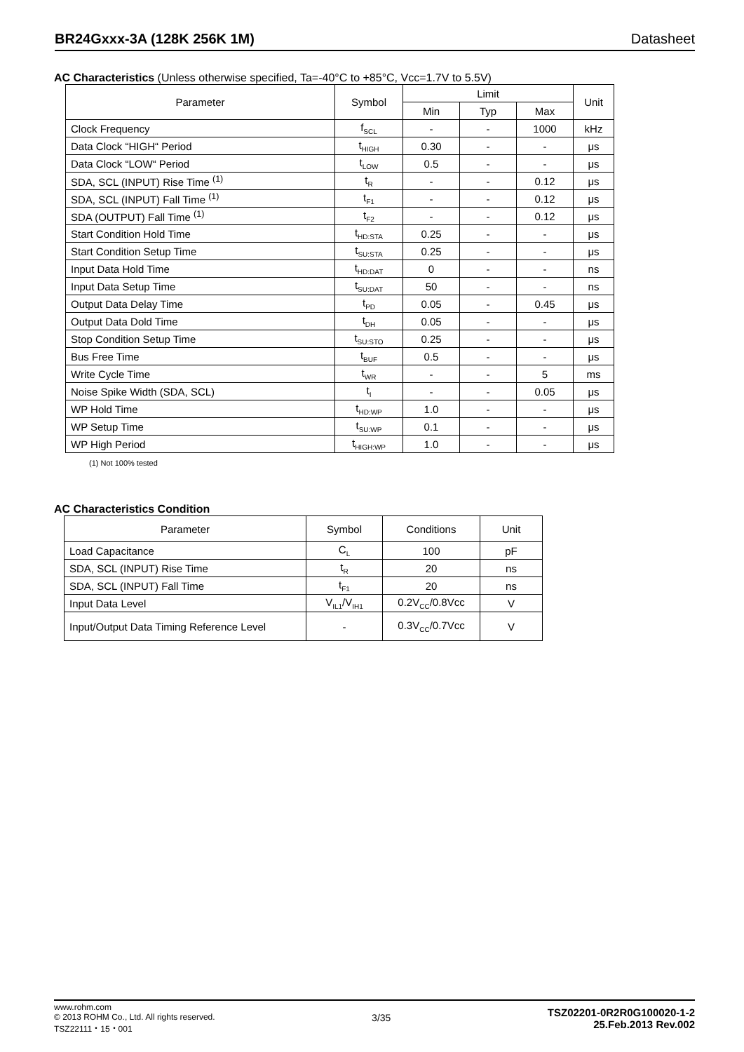BR24Gxxx-3A (128K 256K 1M) Datasheet
AC Characteristics (Unless otherwise specified, Ta=-40°C to +85°C, Vcc=1.7V to 5.5V)
| Parameter | Symbol | Limit | | | Unit |
| --- | --- | --- | --- | --- | --- |
| | | Min | Typ | Max | |
| Clock Frequency | f<sub>SCL</sub> | - | - | 1000 | kHz |
| Data Clock “HIGH“ Period | t<sub>HIGH</sub> | 0.30 | - | - | μs |
| Data Clock “LOW“ Period | t<sub>LOW</sub> | 0.5 | - | - | μs |
| SDA, SCL (INPUT) Rise Time <sup>(1)</sup> | t<sub>R</sub> | - | - | 0.12 | μs |
| SDA, SCL (INPUT) Fall Time <sup>(1)</sup> | t<sub>F1</sub> | - | - | 0.12 | μs |
| SDA (OUTPUT) Fall Time <sup>(1)</sup> | t<sub>F2</sub> | - | - | 0.12 | μs |
| Start Condition Hold Time | t<sub>HD:STA</sub> | 0.25 | - | - | μs |
| Start Condition Setup Time | t<sub>SU:STA</sub> | 0.25 | - | - | μs |
| Input Data Hold Time | t<sub>HD:DAT</sub> | 0 | - | - | ns |
| Input Data Setup Time | t<sub>SU:DAT</sub> | 50 | - | - | ns |
| Output Data Delay Time | t<sub>PD</sub> | 0.05 | - | 0.45 | μs |
| Output Data Dold Time | t<sub>DH</sub> | 0.05 | - | - | μs |
| Stop Condition Setup Time | t<sub>SU:STO</sub> | 0.25 | - | - | μs |
| Bus Free Time | t<sub>BUF</sub> | 0.5 | - | - | μs |
| Write Cycle Time | t<sub>WR</sub> | - | - | 5 | ms |
| Noise Spike Width (SDA, SCL) | t<sub>I</sub> | - | - | 0.05 | μs |
| WP Hold Time | t<sub>HD:WP</sub> | 1.0 | - | - | μs |
| WP Setup Time | t<sub>SU:WP</sub> | 0.1 | - | - | μs |
| WP High Period | t<sub>HIGH:WP</sub> | 1.0 | - | - | μs |
(1) Not 100% tested
AC Characteristics Condition
| Parameter | Symbol | Conditions | Unit |
| --- | --- | --- | --- |
| Load Capacitance | C<sub>L</sub> | 100 | pF |
| SDA, SCL (INPUT) Rise Time | t<sub>R</sub> | 20 | ns |
| SDA, SCL (INPUT) Fall Time | t<sub>F1</sub> | 20 | ns |
| Input Data Level | V<sub>IL1</sub>/V<sub>IH1</sub> | 0.2V<sub>CC</sub>/0.8Vcc | V |
| Input/Output Data Timing Reference Level | - | 0.3V<sub>CC</sub>/0.7Vcc | V |
www.rohm.com
© 2013 ROHM Co., Ltd. All rights reserved.
TSZ22111・15・001
3/35
TSZ02201-0R2R0G100020-1-2
25.Feb.2013 Rev.002